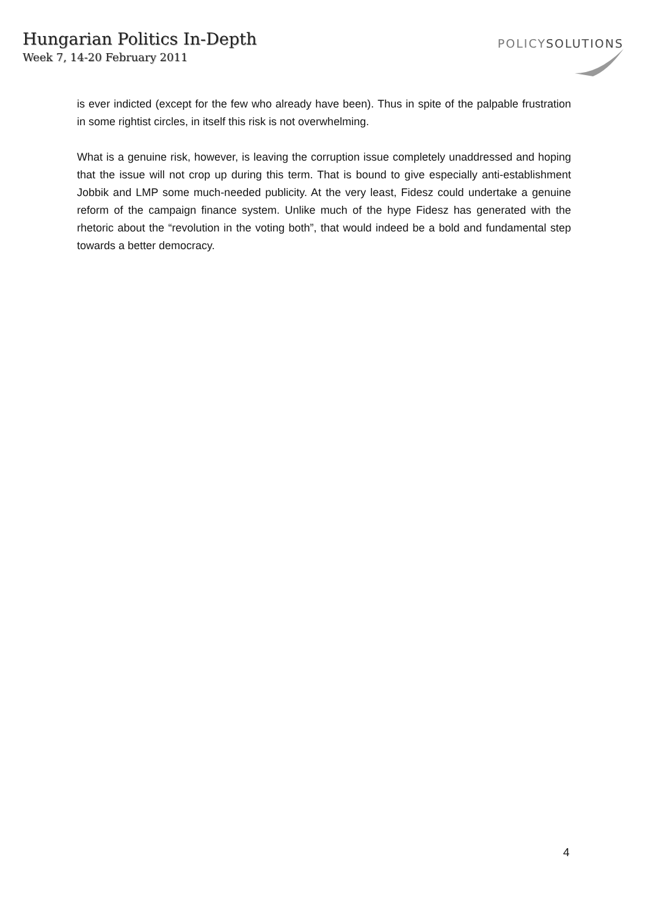Hungarian Politics In-Depth
Week 7, 14-20 February 2011
POLICYSOLUTIONS
is ever indicted (except for the few who already have been). Thus in spite of the palpable frustration in some rightist circles, in itself this risk is not overwhelming.
What is a genuine risk, however, is leaving the corruption issue completely unaddressed and hoping that the issue will not crop up during this term. That is bound to give especially anti-establishment Jobbik and LMP some much-needed publicity. At the very least, Fidesz could undertake a genuine reform of the campaign finance system. Unlike much of the hype Fidesz has generated with the rhetoric about the “revolution in the voting both”, that would indeed be a bold and fundamental step towards a better democracy.
4